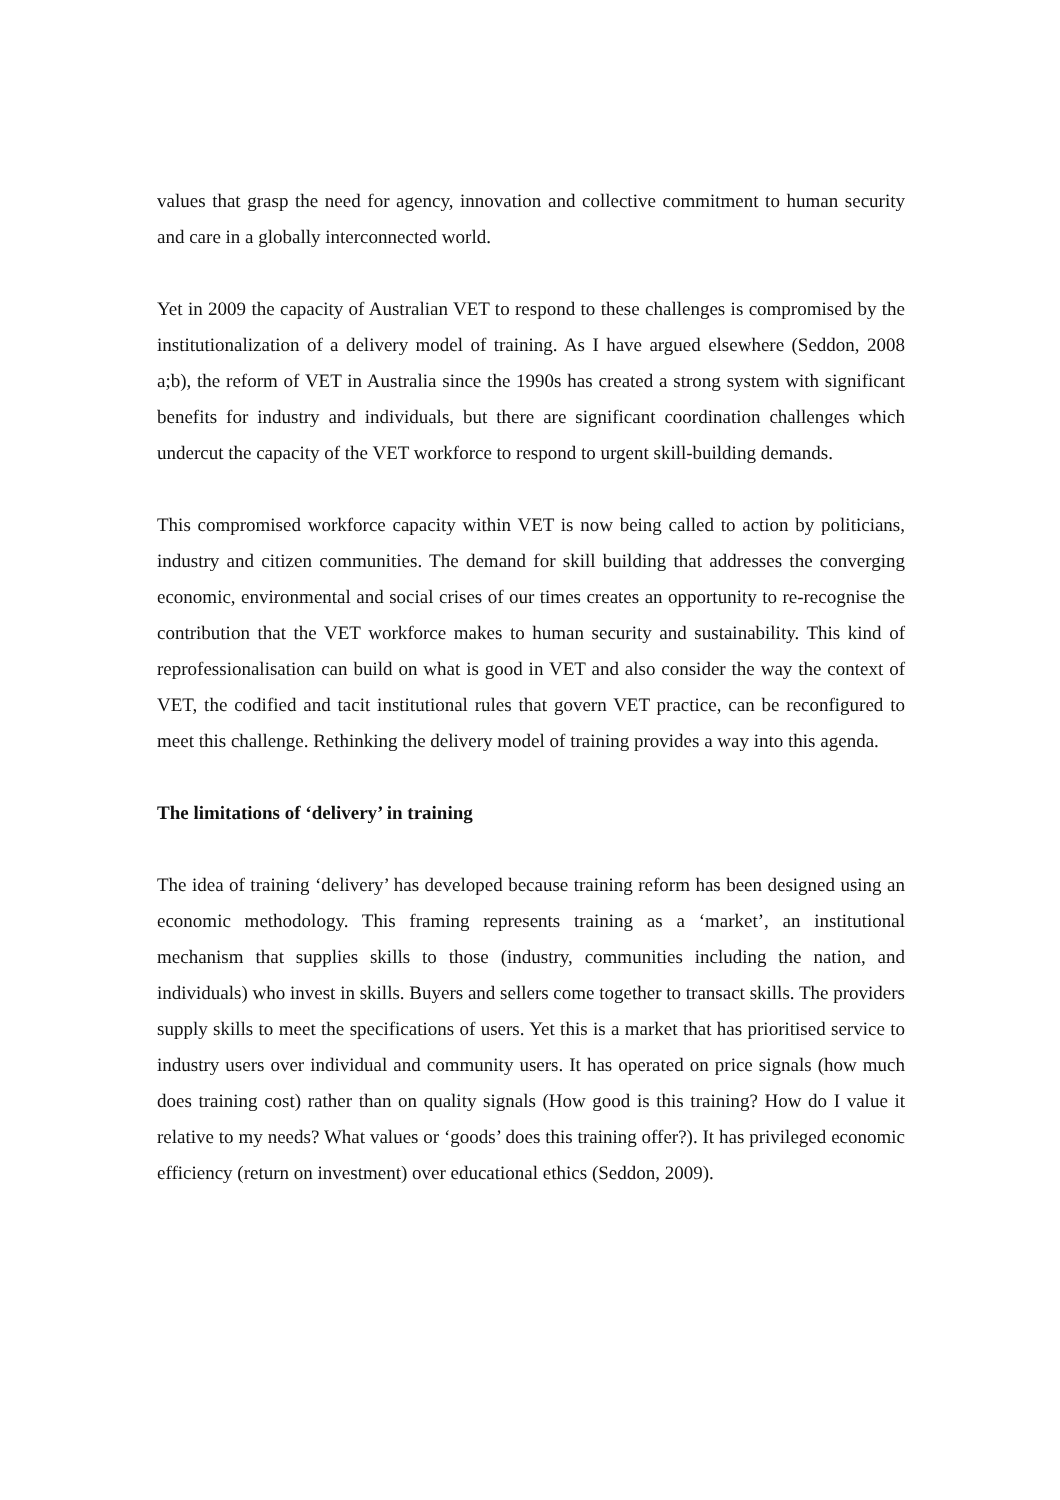values that grasp the need for agency, innovation and collective commitment to human security and care in a globally interconnected world.
Yet in 2009 the capacity of Australian VET to respond to these challenges is compromised by the institutionalization of a delivery model of training. As I have argued elsewhere (Seddon, 2008 a;b), the reform of VET in Australia since the 1990s has created a strong system with significant benefits for industry and individuals, but there are significant coordination challenges which undercut the capacity of the VET workforce to respond to urgent skill-building demands.
This compromised workforce capacity within VET is now being called to action by politicians, industry and citizen communities. The demand for skill building that addresses the converging economic, environmental and social crises of our times creates an opportunity to re-recognise the contribution that the VET workforce makes to human security and sustainability. This kind of reprofessionalisation can build on what is good in VET and also consider the way the context of VET, the codified and tacit institutional rules that govern VET practice, can be reconfigured to meet this challenge. Rethinking the delivery model of training provides a way into this agenda.
The limitations of ‘delivery’ in training
The idea of training ‘delivery’ has developed because training reform has been designed using an economic methodology. This framing represents training as a ‘market’, an institutional mechanism that supplies skills to those (industry, communities including the nation, and individuals) who invest in skills. Buyers and sellers come together to transact skills. The providers supply skills to meet the specifications of users. Yet this is a market that has prioritised service to industry users over individual and community users. It has operated on price signals (how much does training cost) rather than on quality signals (How good is this training? How do I value it relative to my needs? What values or ‘goods’ does this training offer?). It has privileged economic efficiency (return on investment) over educational ethics (Seddon, 2009).